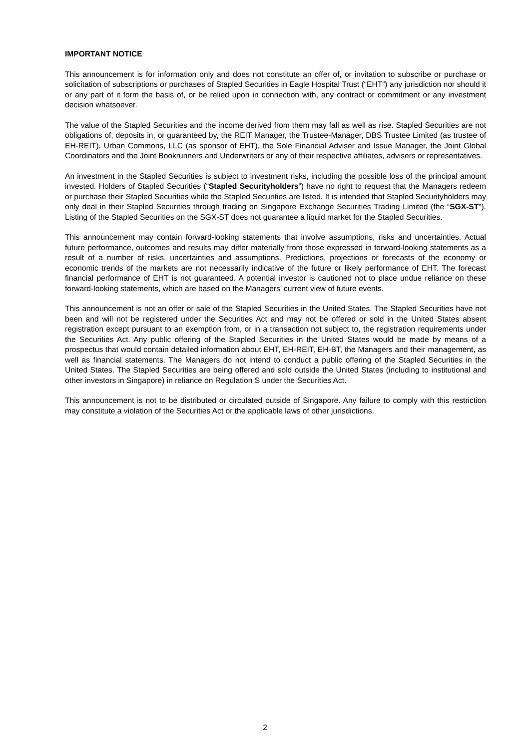IMPORTANT NOTICE
This announcement is for information only and does not constitute an offer of, or invitation to subscribe or purchase or solicitation of subscriptions or purchases of Stapled Securities in Eagle Hospital Trust (“EHT”) any jurisdiction nor should it or any part of it form the basis of, or be relied upon in connection with, any contract or commitment or any investment decision whatsoever.
The value of the Stapled Securities and the income derived from them may fall as well as rise. Stapled Securities are not obligations of, deposits in, or guaranteed by, the REIT Manager, the Trustee-Manager, DBS Trustee Limited (as trustee of EH-REIT), Urban Commons, LLC (as sponsor of EHT), the Sole Financial Adviser and Issue Manager, the Joint Global Coordinators and the Joint Bookrunners and Underwriters or any of their respective affiliates, advisers or representatives.
An investment in the Stapled Securities is subject to investment risks, including the possible loss of the principal amount invested. Holders of Stapled Securities (“Stapled Securityholders”) have no right to request that the Managers redeem or purchase their Stapled Securities while the Stapled Securities are listed. It is intended that Stapled Securityholders may only deal in their Stapled Securities through trading on Singapore Exchange Securities Trading Limited (the “SGX-ST”). Listing of the Stapled Securities on the SGX-ST does not guarantee a liquid market for the Stapled Securities.
This announcement may contain forward-looking statements that involve assumptions, risks and uncertainties. Actual future performance, outcomes and results may differ materially from those expressed in forward-looking statements as a result of a number of risks, uncertainties and assumptions. Predictions, projections or forecasts of the economy or economic trends of the markets are not necessarily indicative of the future or likely performance of EHT. The forecast financial performance of EHT is not guaranteed. A potential investor is cautioned not to place undue reliance on these forward-looking statements, which are based on the Managers’ current view of future events.
This announcement is not an offer or sale of the Stapled Securities in the United States. The Stapled Securities have not been and will not be registered under the Securities Act and may not be offered or sold in the United States absent registration except pursuant to an exemption from, or in a transaction not subject to, the registration requirements under the Securities Act. Any public offering of the Stapled Securities in the United States would be made by means of a prospectus that would contain detailed information about EHT, EH-REIT, EH-BT, the Managers and their management, as well as financial statements. The Managers do not intend to conduct a public offering of the Stapled Securities in the United States. The Stapled Securities are being offered and sold outside the United States (including to institutional and other investors in Singapore) in reliance on Regulation S under the Securities Act.
This announcement is not to be distributed or circulated outside of Singapore. Any failure to comply with this restriction may constitute a violation of the Securities Act or the applicable laws of other jurisdictions.
2